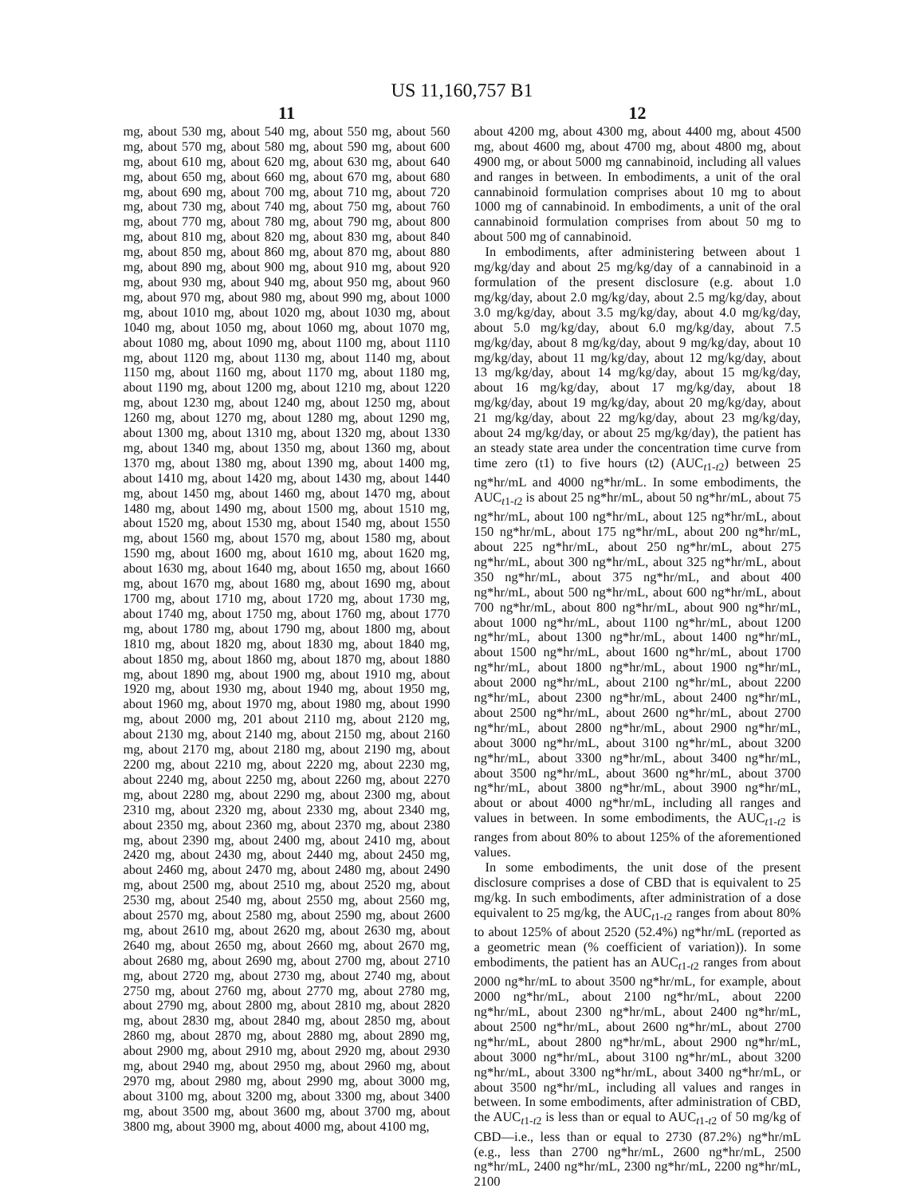US 11,160,757 B1
11
mg, about 530 mg, about 540 mg, about 550 mg, about 560 mg, about 570 mg, about 580 mg, about 590 mg, about 600 mg, about 610 mg, about 620 mg, about 630 mg, about 640 mg, about 650 mg, about 660 mg, about 670 mg, about 680 mg, about 690 mg, about 700 mg, about 710 mg, about 720 mg, about 730 mg, about 740 mg, about 750 mg, about 760 mg, about 770 mg, about 780 mg, about 790 mg, about 800 mg, about 810 mg, about 820 mg, about 830 mg, about 840 mg, about 850 mg, about 860 mg, about 870 mg, about 880 mg, about 890 mg, about 900 mg, about 910 mg, about 920 mg, about 930 mg, about 940 mg, about 950 mg, about 960 mg, about 970 mg, about 980 mg, about 990 mg, about 1000 mg, about 1010 mg, about 1020 mg, about 1030 mg, about 1040 mg, about 1050 mg, about 1060 mg, about 1070 mg, about 1080 mg, about 1090 mg, about 1100 mg, about 1110 mg, about 1120 mg, about 1130 mg, about 1140 mg, about 1150 mg, about 1160 mg, about 1170 mg, about 1180 mg, about 1190 mg, about 1200 mg, about 1210 mg, about 1220 mg, about 1230 mg, about 1240 mg, about 1250 mg, about 1260 mg, about 1270 mg, about 1280 mg, about 1290 mg, about 1300 mg, about 1310 mg, about 1320 mg, about 1330 mg, about 1340 mg, about 1350 mg, about 1360 mg, about 1370 mg, about 1380 mg, about 1390 mg, about 1400 mg, about 1410 mg, about 1420 mg, about 1430 mg, about 1440 mg, about 1450 mg, about 1460 mg, about 1470 mg, about 1480 mg, about 1490 mg, about 1500 mg, about 1510 mg, about 1520 mg, about 1530 mg, about 1540 mg, about 1550 mg, about 1560 mg, about 1570 mg, about 1580 mg, about 1590 mg, about 1600 mg, about 1610 mg, about 1620 mg, about 1630 mg, about 1640 mg, about 1650 mg, about 1660 mg, about 1670 mg, about 1680 mg, about 1690 mg, about 1700 mg, about 1710 mg, about 1720 mg, about 1730 mg, about 1740 mg, about 1750 mg, about 1760 mg, about 1770 mg, about 1780 mg, about 1790 mg, about 1800 mg, about 1810 mg, about 1820 mg, about 1830 mg, about 1840 mg, about 1850 mg, about 1860 mg, about 1870 mg, about 1880 mg, about 1890 mg, about 1900 mg, about 1910 mg, about 1920 mg, about 1930 mg, about 1940 mg, about 1950 mg, about 1960 mg, about 1970 mg, about 1980 mg, about 1990 mg, about 2000 mg, 201 about 2110 mg, about 2120 mg, about 2130 mg, about 2140 mg, about 2150 mg, about 2160 mg, about 2170 mg, about 2180 mg, about 2190 mg, about 2200 mg, about 2210 mg, about 2220 mg, about 2230 mg, about 2240 mg, about 2250 mg, about 2260 mg, about 2270 mg, about 2280 mg, about 2290 mg, about 2300 mg, about 2310 mg, about 2320 mg, about 2330 mg, about 2340 mg, about 2350 mg, about 2360 mg, about 2370 mg, about 2380 mg, about 2390 mg, about 2400 mg, about 2410 mg, about 2420 mg, about 2430 mg, about 2440 mg, about 2450 mg, about 2460 mg, about 2470 mg, about 2480 mg, about 2490 mg, about 2500 mg, about 2510 mg, about 2520 mg, about 2530 mg, about 2540 mg, about 2550 mg, about 2560 mg, about 2570 mg, about 2580 mg, about 2590 mg, about 2600 mg, about 2610 mg, about 2620 mg, about 2630 mg, about 2640 mg, about 2650 mg, about 2660 mg, about 2670 mg, about 2680 mg, about 2690 mg, about 2700 mg, about 2710 mg, about 2720 mg, about 2730 mg, about 2740 mg, about 2750 mg, about 2760 mg, about 2770 mg, about 2780 mg, about 2790 mg, about 2800 mg, about 2810 mg, about 2820 mg, about 2830 mg, about 2840 mg, about 2850 mg, about 2860 mg, about 2870 mg, about 2880 mg, about 2890 mg, about 2900 mg, about 2910 mg, about 2920 mg, about 2930 mg, about 2940 mg, about 2950 mg, about 2960 mg, about 2970 mg, about 2980 mg, about 2990 mg, about 3000 mg, about 3100 mg, about 3200 mg, about 3300 mg, about 3400 mg, about 3500 mg, about 3600 mg, about 3700 mg, about 3800 mg, about 3900 mg, about 4000 mg, about 4100 mg,
12
about 4200 mg, about 4300 mg, about 4400 mg, about 4500 mg, about 4600 mg, about 4700 mg, about 4800 mg, about 4900 mg, or about 5000 mg cannabinoid, including all values and ranges in between. In embodiments, a unit of the oral cannabinoid formulation comprises about 10 mg to about 1000 mg of cannabinoid. In embodiments, a unit of the oral cannabinoid formulation comprises from about 50 mg to about 500 mg of cannabinoid.
In embodiments, after administering between about 1 mg/kg/day and about 25 mg/kg/day of a cannabinoid in a formulation of the present disclosure (e.g. about 1.0 mg/kg/day, about 2.0 mg/kg/day, about 2.5 mg/kg/day, about 3.0 mg/kg/day, about 3.5 mg/kg/day, about 4.0 mg/kg/day, about 5.0 mg/kg/day, about 6.0 mg/kg/day, about 7.5 mg/kg/day, about 8 mg/kg/day, about 9 mg/kg/day, about 10 mg/kg/day, about 11 mg/kg/day, about 12 mg/kg/day, about 13 mg/kg/day, about 14 mg/kg/day, about 15 mg/kg/day, about 16 mg/kg/day, about 17 mg/kg/day, about 18 mg/kg/day, about 19 mg/kg/day, about 20 mg/kg/day, about 21 mg/kg/day, about 22 mg/kg/day, about 23 mg/kg/day, about 24 mg/kg/day, or about 25 mg/kg/day), the patient has an steady state area under the concentration time curve from time zero (t1) to five hours (t2) (AUC<sub>t1-t2</sub>) between 25 ng*hr/mL and 4000 ng*hr/mL. In some embodiments, the AUC<sub>t1-t2</sub> is about 25 ng*hr/mL, about 50 ng*hr/mL, about 75 ng*hr/mL, about 100 ng*hr/mL, about 125 ng*hr/mL, about 150 ng*hr/mL, about 175 ng*hr/mL, about 200 ng*hr/mL, about 225 ng*hr/mL, about 250 ng*hr/mL, about 275 ng*hr/mL, about 300 ng*hr/mL, about 325 ng*hr/mL, about 350 ng*hr/mL, about 375 ng*hr/mL, and about 400 ng*hr/mL, about 500 ng*hr/mL, about 600 ng*hr/mL, about 700 ng*hr/mL, about 800 ng*hr/mL, about 900 ng*hr/mL, about 1000 ng*hr/mL, about 1100 ng*hr/mL, about 1200 ng*hr/mL, about 1300 ng*hr/mL, about 1400 ng*hr/mL, about 1500 ng*hr/mL, about 1600 ng*hr/mL, about 1700 ng*hr/mL, about 1800 ng*hr/mL, about 1900 ng*hr/mL, about 2000 ng*hr/mL, about 2100 ng*hr/mL, about 2200 ng*hr/mL, about 2300 ng*hr/mL, about 2400 ng*hr/mL, about 2500 ng*hr/mL, about 2600 ng*hr/mL, about 2700 ng*hr/mL, about 2800 ng*hr/mL, about 2900 ng*hr/mL, about 3000 ng*hr/mL, about 3100 ng*hr/mL, about 3200 ng*hr/mL, about 3300 ng*hr/mL, about 3400 ng*hr/mL, about 3500 ng*hr/mL, about 3600 ng*hr/mL, about 3700 ng*hr/mL, about 3800 ng*hr/mL, about 3900 ng*hr/mL, about or about 4000 ng*hr/mL, including all ranges and values in between. In some embodiments, the AUC<sub>t1-t2</sub> is ranges from about 80% to about 125% of the aforementioned values.
In some embodiments, the unit dose of the present disclosure comprises a dose of CBD that is equivalent to 25 mg/kg. In such embodiments, after administration of a dose equivalent to 25 mg/kg, the AUC<sub>t1-t2</sub> ranges from about 80% to about 125% of about 2520 (52.4%) ng*hr/mL (reported as a geometric mean (% coefficient of variation)). In some embodiments, the patient has an AUC<sub>t1-t2</sub> ranges from about 2000 ng*hr/mL to about 3500 ng*hr/mL, for example, about 2000 ng*hr/mL, about 2100 ng*hr/mL, about 2200 ng*hr/mL, about 2300 ng*hr/mL, about 2400 ng*hr/mL, about 2500 ng*hr/mL, about 2600 ng*hr/mL, about 2700 ng*hr/mL, about 2800 ng*hr/mL, about 2900 ng*hr/mL, about 3000 ng*hr/mL, about 3100 ng*hr/mL, about 3200 ng*hr/mL, about 3300 ng*hr/mL, about 3400 ng*hr/mL, or about 3500 ng*hr/mL, including all values and ranges in between. In some embodiments, after administration of CBD, the AUC<sub>t1-t2</sub> is less than or equal to AUC<sub>t1-t2</sub> of 50 mg/kg of CBD—i.e., less than or equal to 2730 (87.2%) ng*hr/mL (e.g., less than 2700 ng*hr/mL, 2600 ng*hr/mL, 2500 ng*hr/mL, 2400 ng*hr/mL, 2300 ng*hr/mL, 2200 ng*hr/mL, 2100